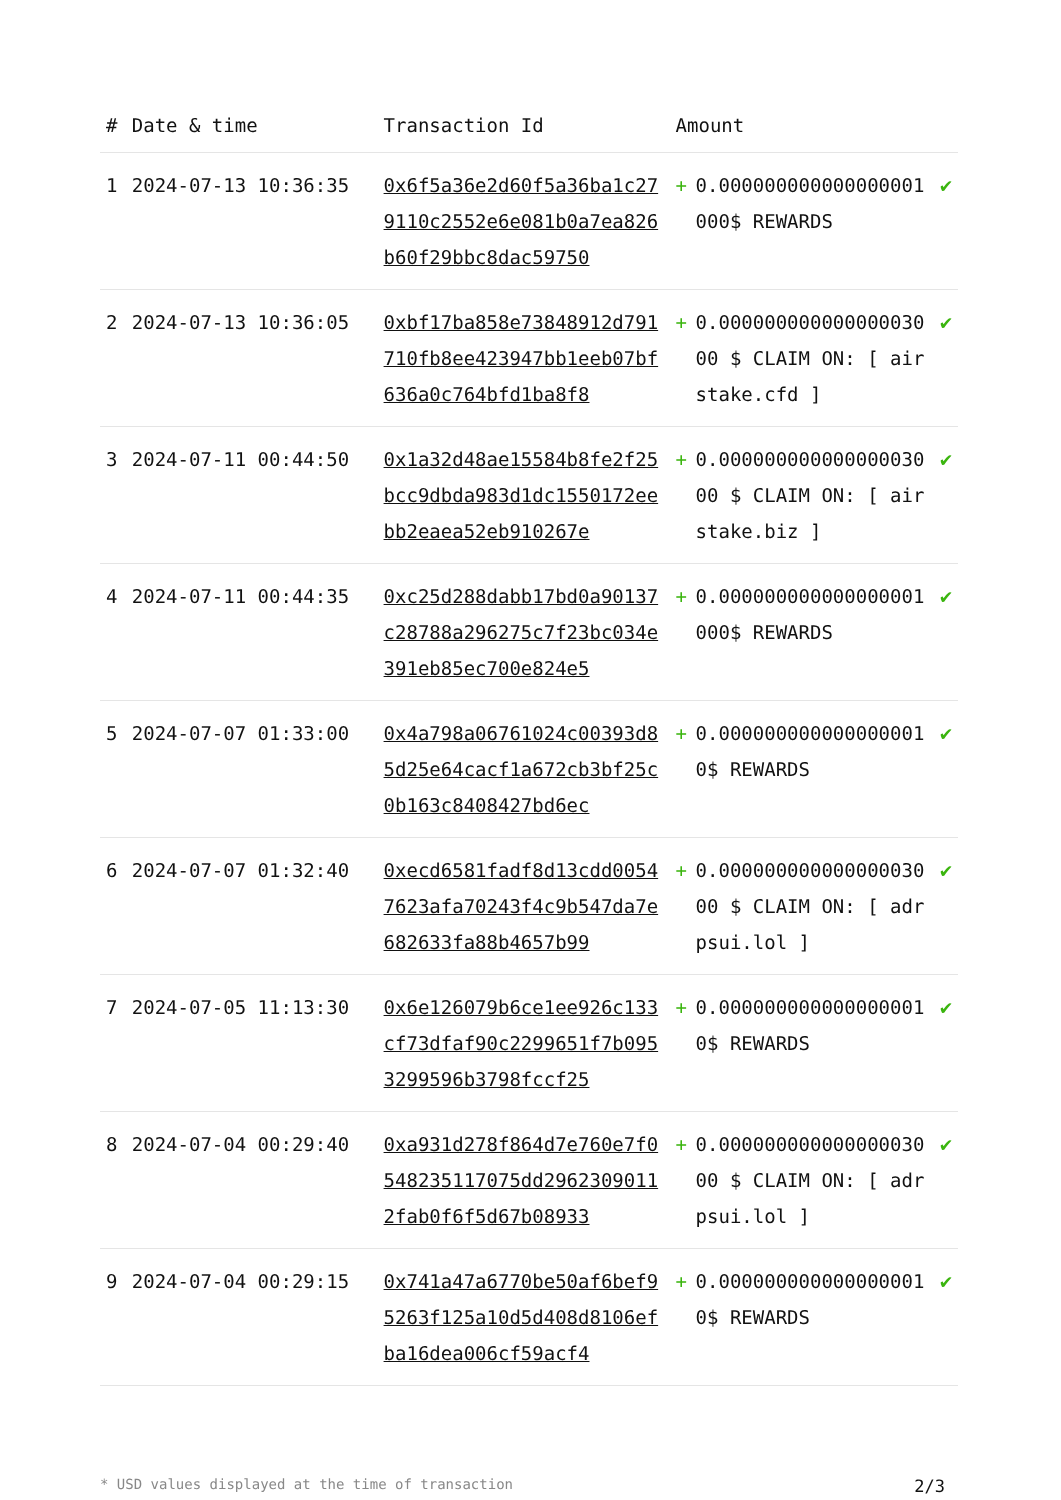| # | Date & time | Transaction Id | Amount | | |
| --- | --- | --- | --- | --- | --- |
| 1 | 2024-07-13 10:36:35 | 0x6f5a36e2d60f5a36ba1c279110c2552e6e081b0a7ea826b60f29bbc8dac59750 | + | 0.000000000000000001 000$ REWARDS | ✔ |
| 2 | 2024-07-13 10:36:05 | 0xbf17ba858e73848912d791710fb8ee423947bb1eeb07bf636a0c764bfd1ba8f8 | + | 0.000000000000000030 00 $ CLAIM ON: [ airstake.cfd ] | ✔ |
| 3 | 2024-07-11 00:44:50 | 0x1a32d48ae15584b8fe2f25bcc9dbda983d1dc1550172eebb2eaea52eb910267e | + | 0.000000000000000030 00 $ CLAIM ON: [ airstake.biz ] | ✔ |
| 4 | 2024-07-11 00:44:35 | 0xc25d288dabb17bd0a90137c28788a296275c7f23bc034e391eb85ec700e824e5 | + | 0.000000000000000001 000$ REWARDS | ✔ |
| 5 | 2024-07-07 01:33:00 | 0x4a798a06761024c00393d85d25e64cacf1a672cb3bf25c0b163c8408427bd6ec | + | 0.000000000000000001 0$ REWARDS | ✔ |
| 6 | 2024-07-07 01:32:40 | 0xecd6581fadf8d13cdd00547623afa70243f4c9b547da7e682633fa88b4657b99 | + | 0.000000000000000030 00 $ CLAIM ON: [ adrpsui.lol ] | ✔ |
| 7 | 2024-07-05 11:13:30 | 0x6e126079b6ce1ee926c133cf73dfaf90c2299651f7b0953299596b3798fccf25 | + | 0.000000000000000001 0$ REWARDS | ✔ |
| 8 | 2024-07-04 00:29:40 | 0xa931d278f864d7e760e7f0548235117075dd29623090112fab0f6f5d67b08933 | + | 0.000000000000000030 00 $ CLAIM ON: [ adrpsui.lol ] | ✔ |
| 9 | 2024-07-04 00:29:15 | 0x741a47a6770be50af6bef95263f125a10d5d408d8106efba16dea006cf59acf4 | + | 0.000000000000000001 0$ REWARDS | ✔ |
* USD values displayed at the time of transaction 2/3